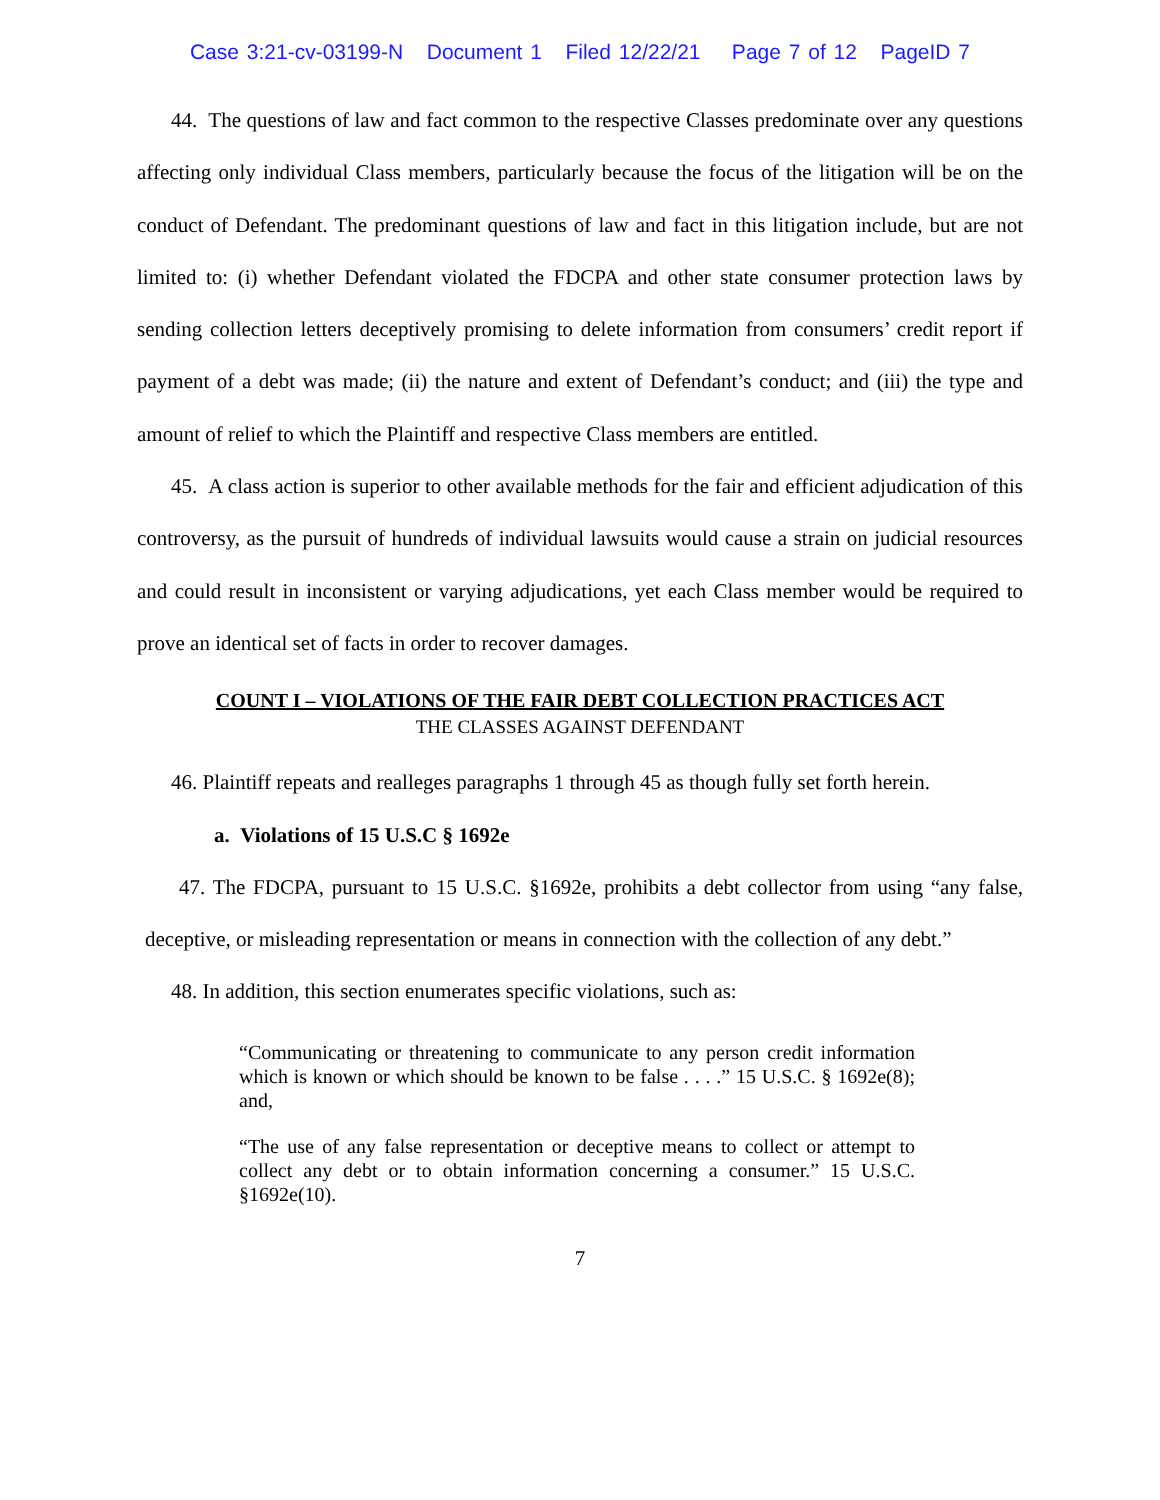Case 3:21-cv-03199-N Document 1 Filed 12/22/21 Page 7 of 12 PageID 7
44. The questions of law and fact common to the respective Classes predominate over any questions affecting only individual Class members, particularly because the focus of the litigation will be on the conduct of Defendant. The predominant questions of law and fact in this litigation include, but are not limited to: (i) whether Defendant violated the FDCPA and other state consumer protection laws by sending collection letters deceptively promising to delete information from consumers’ credit report if payment of a debt was made; (ii) the nature and extent of Defendant’s conduct; and (iii) the type and amount of relief to which the Plaintiff and respective Class members are entitled.
45. A class action is superior to other available methods for the fair and efficient adjudication of this controversy, as the pursuit of hundreds of individual lawsuits would cause a strain on judicial resources and could result in inconsistent or varying adjudications, yet each Class member would be required to prove an identical set of facts in order to recover damages.
COUNT I – VIOLATIONS OF THE FAIR DEBT COLLECTION PRACTICES ACT
THE CLASSES AGAINST DEFENDANT
46. Plaintiff repeats and realleges paragraphs 1 through 45 as though fully set forth herein.
a. Violations of 15 U.S.C § 1692e
47. The FDCPA, pursuant to 15 U.S.C. §1692e, prohibits a debt collector from using “any false, deceptive, or misleading representation or means in connection with the collection of any debt.”
48. In addition, this section enumerates specific violations, such as:
“Communicating or threatening to communicate to any person credit information which is known or which should be known to be false . . . .” 15 U.S.C. § 1692e(8); and,
“The use of any false representation or deceptive means to collect or attempt to collect any debt or to obtain information concerning a consumer.” 15 U.S.C. §1692e(10).
7